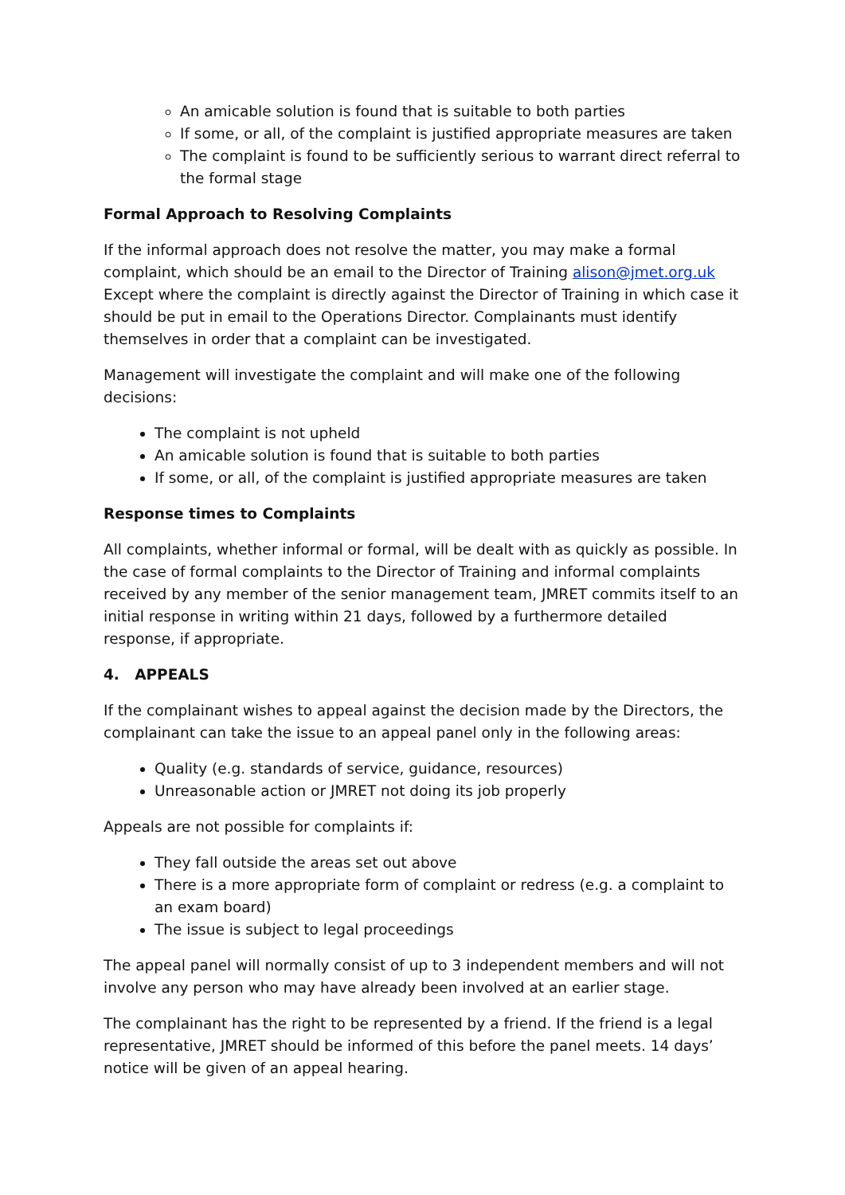An amicable solution is found that is suitable to both parties
If some, or all, of the complaint is justified appropriate measures are taken
The complaint is found to be sufficiently serious to warrant direct referral to the formal stage
Formal Approach to Resolving Complaints
If the informal approach does not resolve the matter, you may make a formal complaint, which should be an email to the Director of Training alison@jmet.org.uk Except where the complaint is directly against the Director of Training in which case it should be put in email to the Operations Director. Complainants must identify themselves in order that a complaint can be investigated.
Management will investigate the complaint and will make one of the following decisions:
The complaint is not upheld
An amicable solution is found that is suitable to both parties
If some, or all, of the complaint is justified appropriate measures are taken
Response times to Complaints
All complaints, whether informal or formal, will be dealt with as quickly as possible. In the case of formal complaints to the Director of Training and informal complaints received by any member of the senior management team, JMRET commits itself to an initial response in writing within 21 days, followed by a furthermore detailed response, if appropriate.
4. APPEALS
If the complainant wishes to appeal against the decision made by the Directors, the complainant can take the issue to an appeal panel only in the following areas:
Quality (e.g. standards of service, guidance, resources)
Unreasonable action or JMRET not doing its job properly
Appeals are not possible for complaints if:
They fall outside the areas set out above
There is a more appropriate form of complaint or redress (e.g. a complaint to an exam board)
The issue is subject to legal proceedings
The appeal panel will normally consist of up to 3 independent members and will not involve any person who may have already been involved at an earlier stage.
The complainant has the right to be represented by a friend. If the friend is a legal representative, JMRET should be informed of this before the panel meets. 14 days’ notice will be given of an appeal hearing.